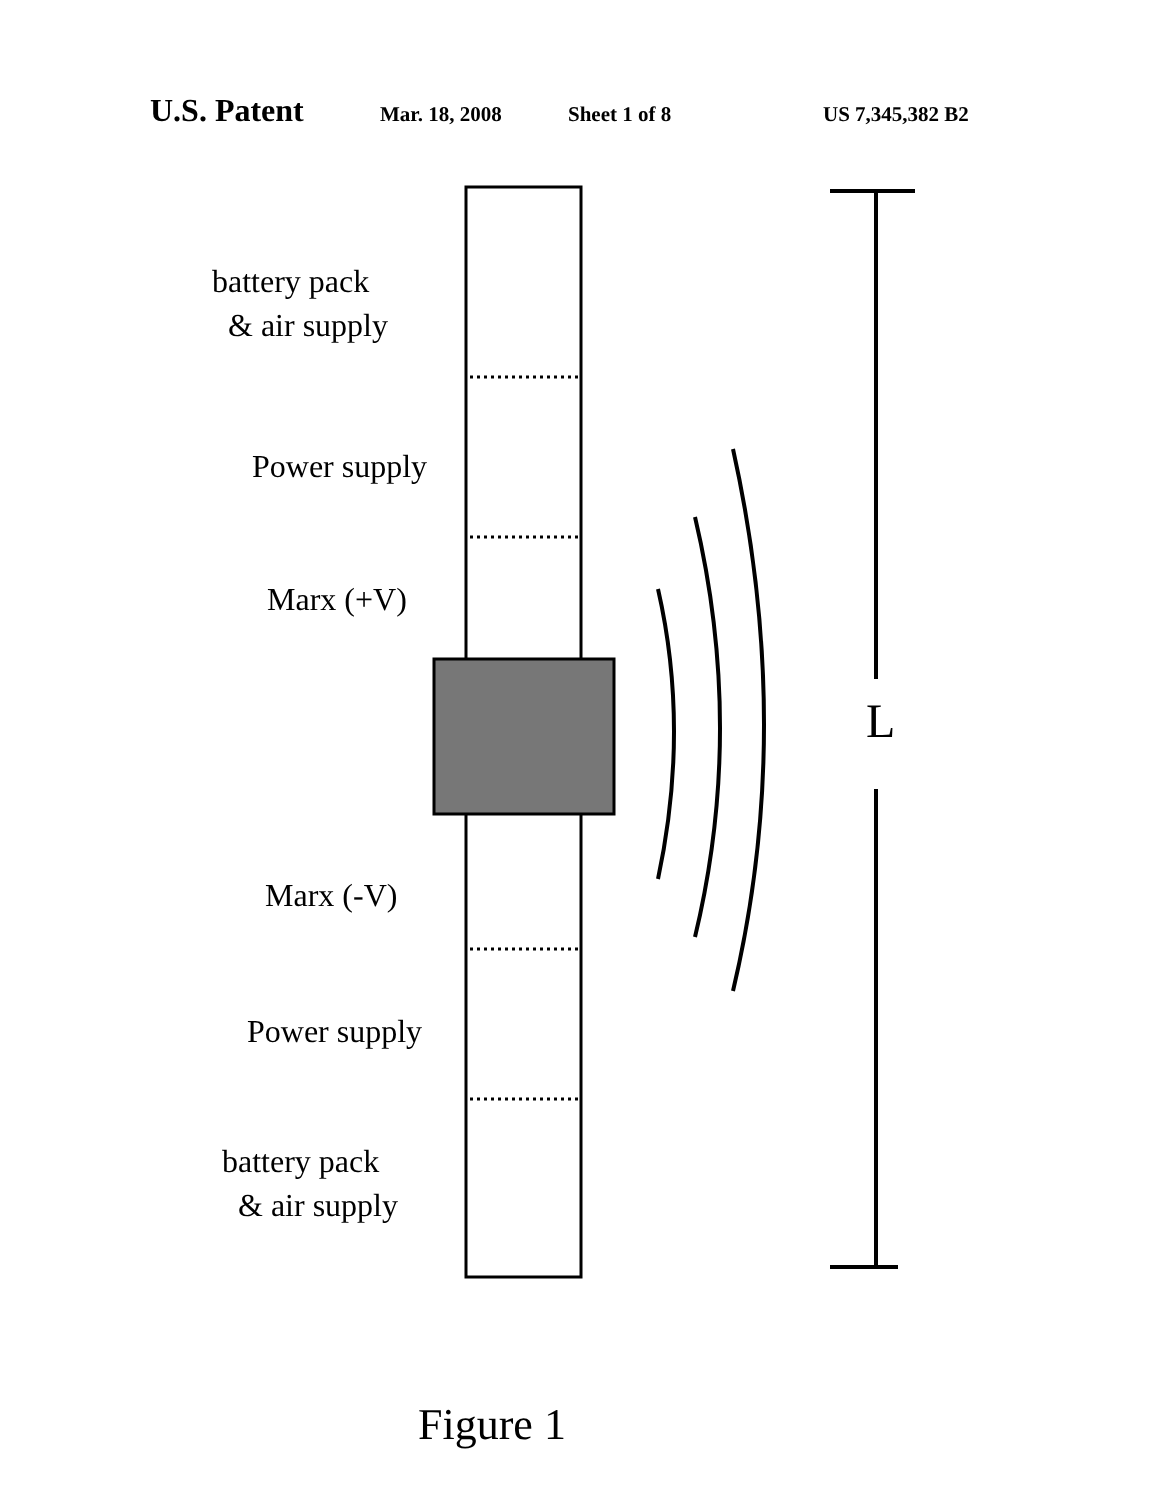U.S. Patent Mar. 18, 2008 Sheet 1 of 8 US 7,345,382 B2
battery pack
& air supply
Power supply
Marx (+V)
Marx (-V)
Power supply
battery pack
& air supply
L
Figure 1